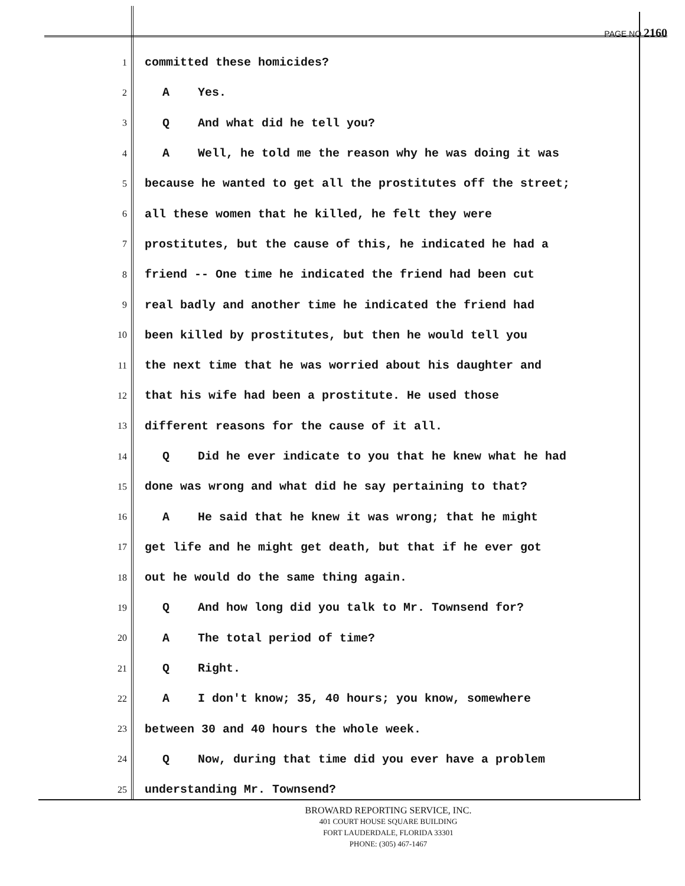PAGE NO 2160
1
committed these homicides?
2
A Yes.
3
Q And what did he tell you?
4
A Well, he told me the reason why he was doing it was
5
because he wanted to get all the prostitutes off the street;
6
all these women that he killed, he felt they were
7
prostitutes, but the cause of this, he indicated he had a
8
friend -- One time he indicated the friend had been cut
9
real badly and another time he indicated the friend had
10
been killed by prostitutes, but then he would tell you
11
the next time that he was worried about his daughter and
12
that his wife had been a prostitute. He used those
13
different reasons for the cause of it all.
14
Q Did he ever indicate to you that he knew what he had
15
done was wrong and what did he say pertaining to that?
16
A He said that he knew it was wrong; that he might
17
get life and he might get death, but that if he ever got
18
out he would do the same thing again.
19
Q And how long did you talk to Mr. Townsend for?
20
A The total period of time?
21
Q Right.
22
A I don't know; 35, 40 hours; you know, somewhere
23
between 30 and 40 hours the whole week.
24
Q Now, during that time did you ever have a problem
25
understanding Mr. Townsend?
BROWARD REPORTING SERVICE, INC.
401 COURT HOUSE SQUARE BUILDING
FORT LAUDERDALE, FLORIDA 33301
PHONE: (305) 467-1467